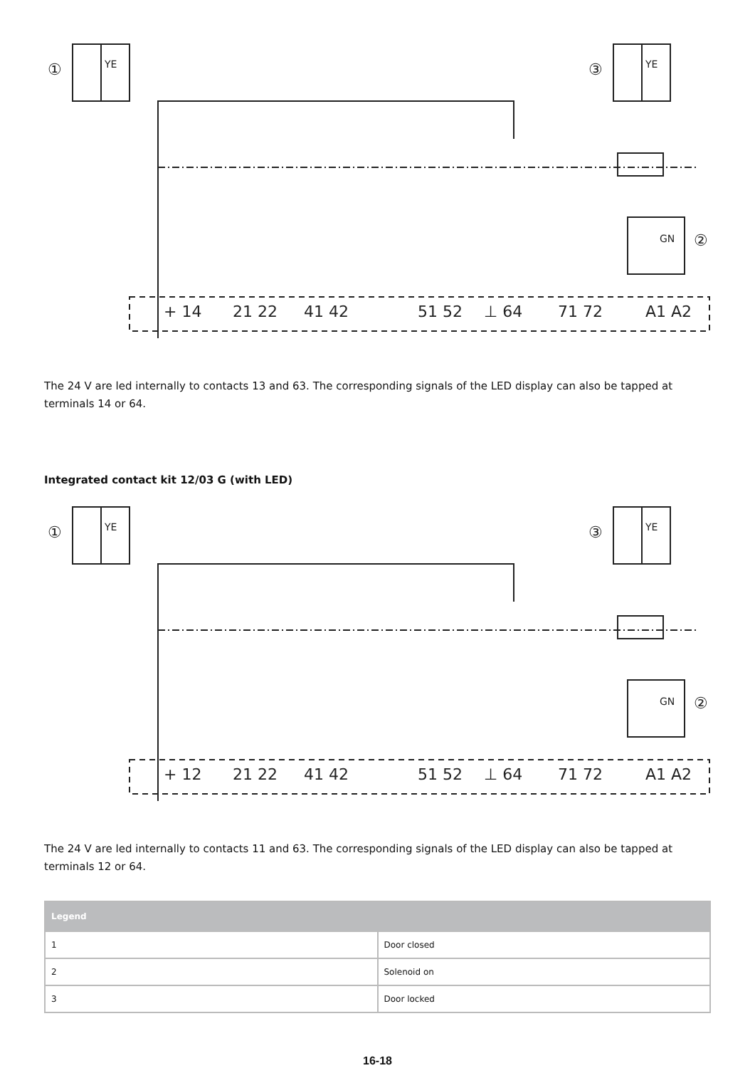①
③
②
YE
YE
GN
+ 14
21 22
41 42
51 52
⊥ 64
71 72
A1 A2
The 24 V are led internally to contacts 13 and 63. The corresponding signals of the LED display can also be tapped at terminals 14 or 64.
Integrated contact kit 12/03 G (with LED)
①
③
②
YE
YE
GN
+ 12
21 22
41 42
51 52
⊥ 64
71 72
A1 A2
The 24 V are led internally to contacts 11 and 63. The corresponding signals of the LED display can also be tapped at terminals 12 or 64.
| Legend | |
| --- | --- |
| 1 | Door closed |
| 2 | Solenoid on |
| 3 | Door locked |
16-18